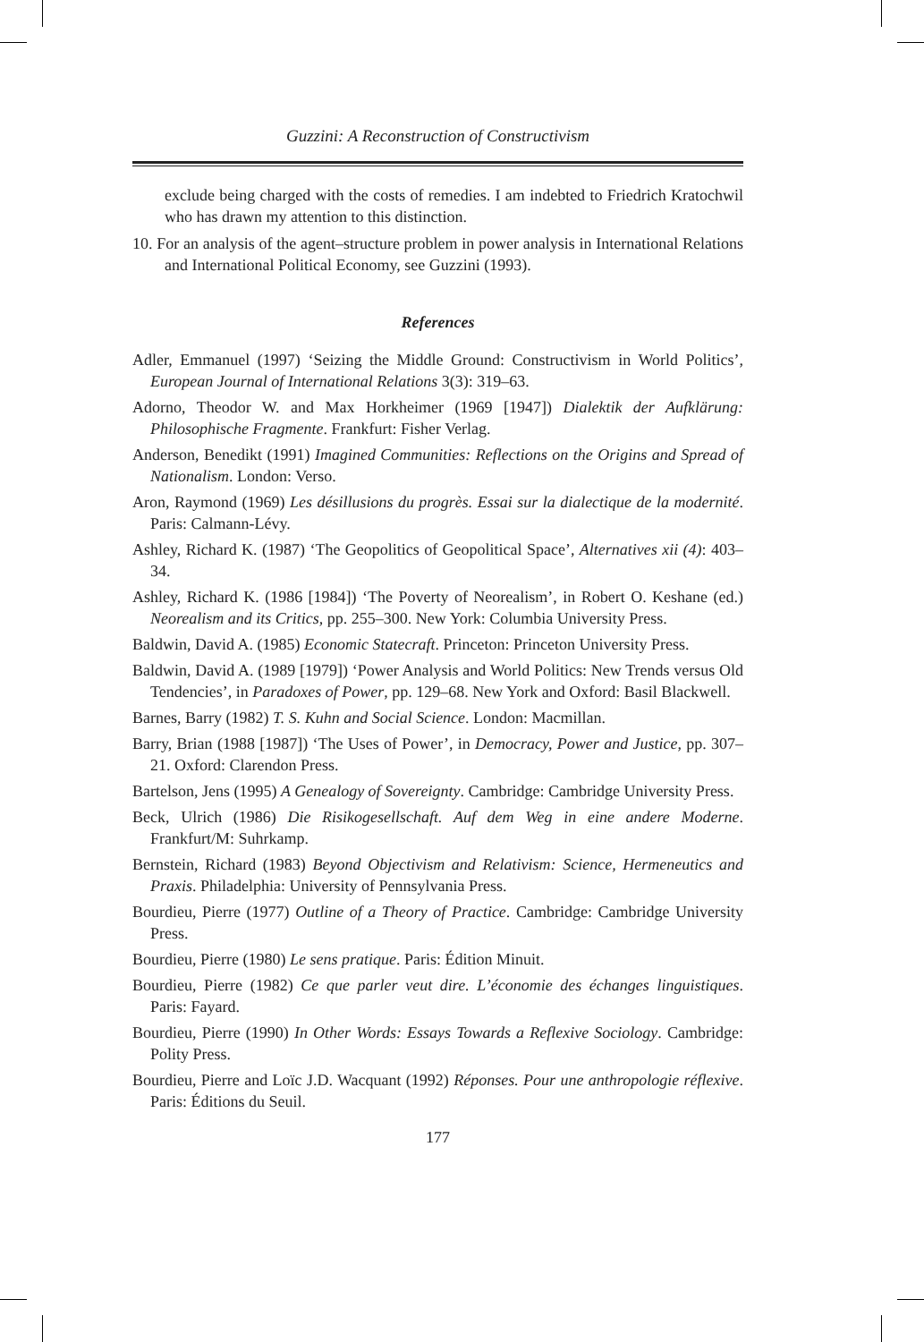Guzzini: A Reconstruction of Constructivism
exclude being charged with the costs of remedies. I am indebted to Friedrich Kratochwil who has drawn my attention to this distinction.
10. For an analysis of the agent–structure problem in power analysis in International Relations and International Political Economy, see Guzzini (1993).
References
Adler, Emmanuel (1997) ‘Seizing the Middle Ground: Constructivism in World Politics’, European Journal of International Relations 3(3): 319–63.
Adorno, Theodor W. and Max Horkheimer (1969 [1947]) Dialektik der Aufklärung: Philosophische Fragmente. Frankfurt: Fisher Verlag.
Anderson, Benedikt (1991) Imagined Communities: Reflections on the Origins and Spread of Nationalism. London: Verso.
Aron, Raymond (1969) Les désillusions du progrès. Essai sur la dialectique de la modernité. Paris: Calmann-Lévy.
Ashley, Richard K. (1987) ‘The Geopolitics of Geopolitical Space’, Alternatives xii (4): 403–34.
Ashley, Richard K. (1986 [1984]) ‘The Poverty of Neorealism’, in Robert O. Keshane (ed.) Neorealism and its Critics, pp. 255–300. New York: Columbia University Press.
Baldwin, David A. (1985) Economic Statecraft. Princeton: Princeton University Press.
Baldwin, David A. (1989 [1979]) ‘Power Analysis and World Politics: New Trends versus Old Tendencies’, in Paradoxes of Power, pp. 129–68. New York and Oxford: Basil Blackwell.
Barnes, Barry (1982) T. S. Kuhn and Social Science. London: Macmillan.
Barry, Brian (1988 [1987]) ‘The Uses of Power’, in Democracy, Power and Justice, pp. 307–21. Oxford: Clarendon Press.
Bartelson, Jens (1995) A Genealogy of Sovereignty. Cambridge: Cambridge University Press.
Beck, Ulrich (1986) Die Risikogesellschaft. Auf dem Weg in eine andere Moderne. Frankfurt/M: Suhrkamp.
Bernstein, Richard (1983) Beyond Objectivism and Relativism: Science, Hermeneutics and Praxis. Philadelphia: University of Pennsylvania Press.
Bourdieu, Pierre (1977) Outline of a Theory of Practice. Cambridge: Cambridge University Press.
Bourdieu, Pierre (1980) Le sens pratique. Paris: Édition Minuit.
Bourdieu, Pierre (1982) Ce que parler veut dire. L’économie des échanges linguistiques. Paris: Fayard.
Bourdieu, Pierre (1990) In Other Words: Essays Towards a Reflexive Sociology. Cambridge: Polity Press.
Bourdieu, Pierre and Loïc J.D. Wacquant (1992) Réponses. Pour une anthropologie réflexive. Paris: Éditions du Seuil.
177